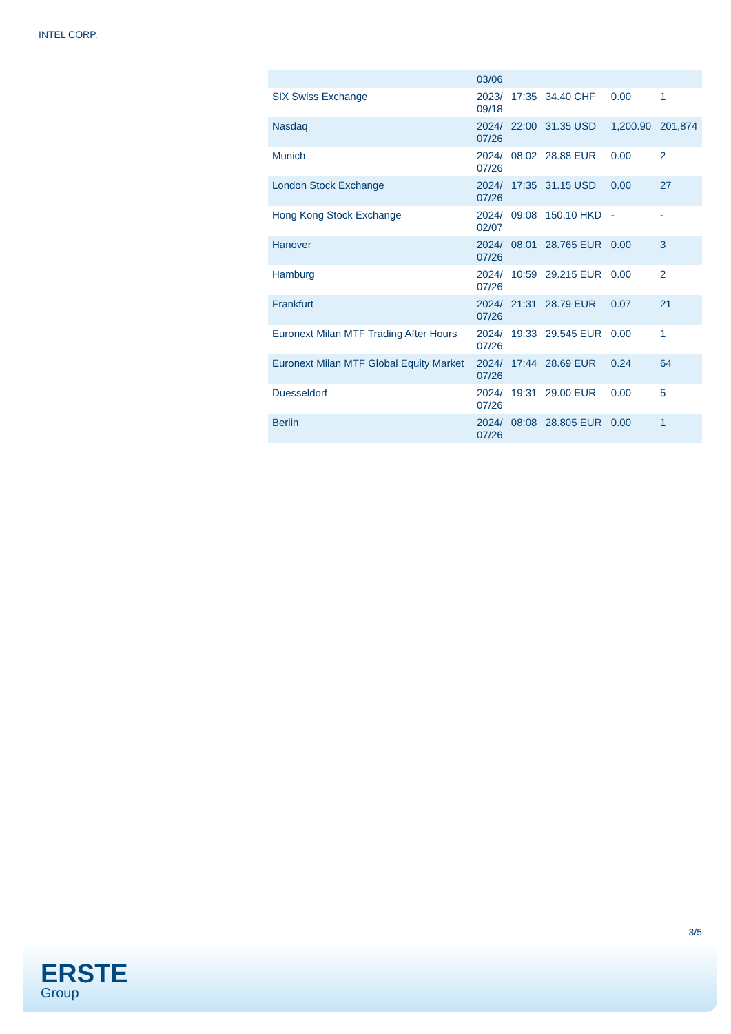INTEL CORP.
| | 03/06 | | | | |
| SIX Swiss Exchange | 2023/ 09/18 | 17:35 | 34.40 CHF | 0.00 | 1 |
| Nasdaq | 2024/ 07/26 | 22:00 | 31.35 USD | 1,200.90 | 201,874 |
| Munich | 2024/ 07/26 | 08:02 | 28.88 EUR | 0.00 | 2 |
| London Stock Exchange | 2024/ 07/26 | 17:35 | 31.15 USD | 0.00 | 27 |
| Hong Kong Stock Exchange | 2024/ 02/07 | 09:08 | 150.10 HKD | - | - |
| Hanover | 2024/ 07/26 | 08:01 | 28.765 EUR | 0.00 | 3 |
| Hamburg | 2024/ 07/26 | 10:59 | 29.215 EUR | 0.00 | 2 |
| Frankfurt | 2024/ 07/26 | 21:31 | 28.79 EUR | 0.07 | 21 |
| Euronext Milan MTF Trading After Hours | 2024/ 07/26 | 19:33 | 29.545 EUR | 0.00 | 1 |
| Euronext Milan MTF Global Equity Market | 2024/ 07/26 | 17:44 | 28.69 EUR | 0.24 | 64 |
| Duesseldorf | 2024/ 07/26 | 19:31 | 29.00 EUR | 0.00 | 5 |
| Berlin | 2024/ 07/26 | 08:08 | 28.805 EUR | 0.00 | 1 |
3/5
ERSTE
Group